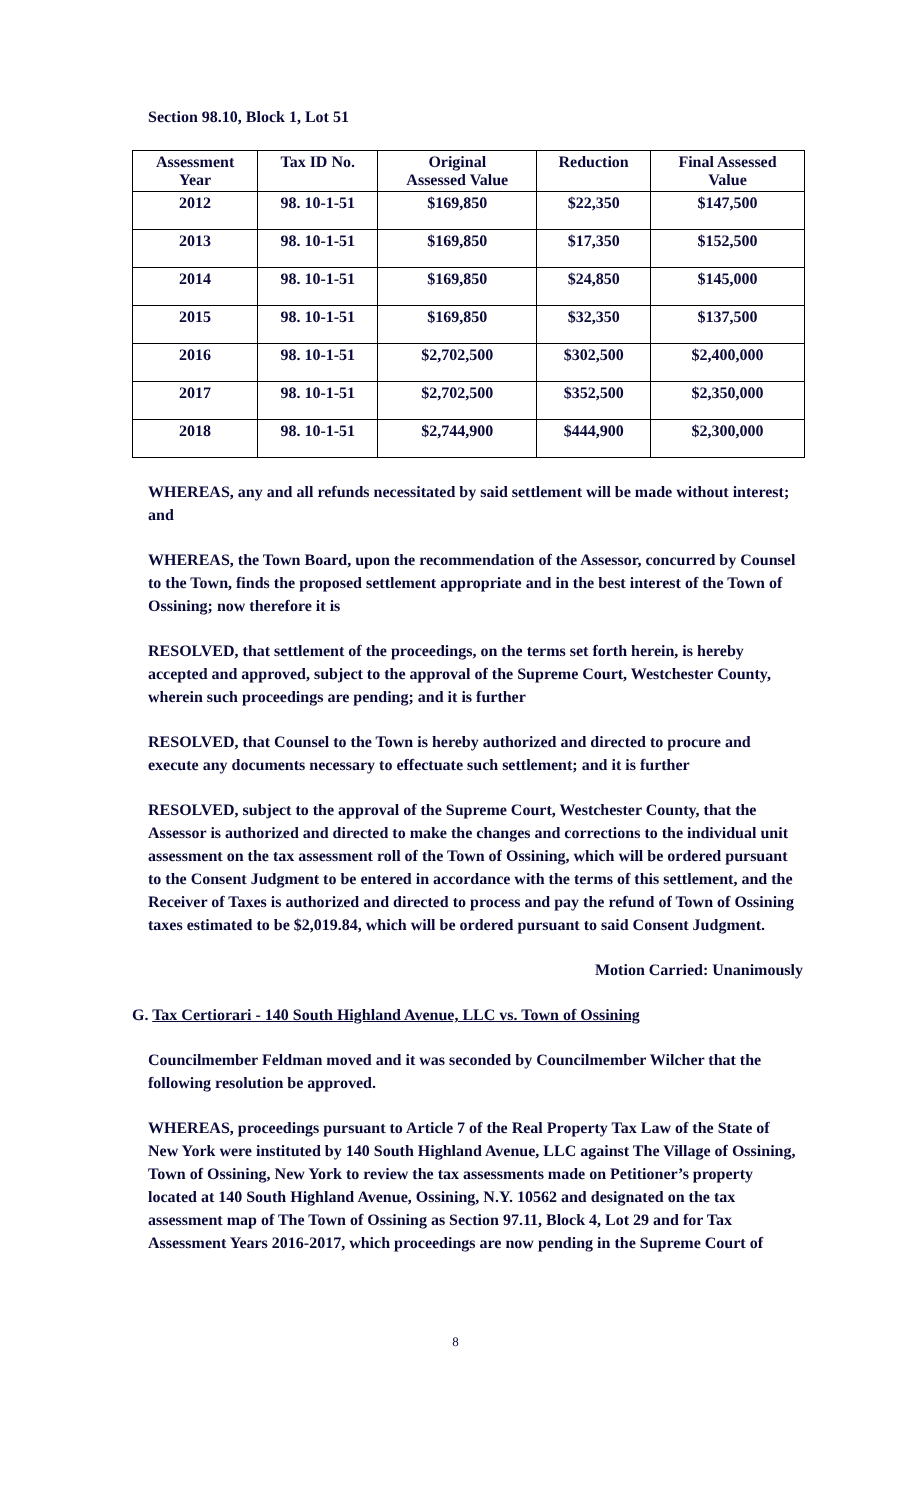Section 98.10, Block 1, Lot 51
| Assessment Year | Tax ID No. | Original Assessed Value | Reduction | Final Assessed Value |
| --- | --- | --- | --- | --- |
| 2012 | 98. 10-1-51 | $169,850 | $22,350 | $147,500 |
| 2013 | 98. 10-1-51 | $169,850 | $17,350 | $152,500 |
| 2014 | 98. 10-1-51 | $169,850 | $24,850 | $145,000 |
| 2015 | 98. 10-1-51 | $169,850 | $32,350 | $137,500 |
| 2016 | 98. 10-1-51 | $2,702,500 | $302,500 | $2,400,000 |
| 2017 | 98. 10-1-51 | $2,702,500 | $352,500 | $2,350,000 |
| 2018 | 98. 10-1-51 | $2,744,900 | $444,900 | $2,300,000 |
WHEREAS, any and all refunds necessitated by said settlement will be made without interest; and
WHEREAS, the Town Board, upon the recommendation of the Assessor, concurred by Counsel to the Town, finds the proposed settlement appropriate and in the best interest of the Town of Ossining; now therefore it is
RESOLVED, that settlement of the proceedings, on the terms set forth herein, is hereby accepted and approved, subject to the approval of the Supreme Court, Westchester County, wherein such proceedings are pending; and it is further
RESOLVED, that Counsel to the Town is hereby authorized and directed to procure and execute any documents necessary to effectuate such settlement; and it is further
RESOLVED, subject to the approval of the Supreme Court, Westchester County, that the Assessor is authorized and directed to make the changes and corrections to the individual unit assessment on the tax assessment roll of the Town of Ossining, which will be ordered pursuant to the Consent Judgment to be entered in accordance with the terms of this settlement, and the Receiver of Taxes is authorized and directed to process and pay the refund of Town of Ossining taxes estimated to be $2,019.84, which will be ordered pursuant to said Consent Judgment.
Motion Carried: Unanimously
G. Tax Certiorari - 140 South Highland Avenue, LLC vs. Town of Ossining
Councilmember Feldman moved and it was seconded by Councilmember Wilcher that the following resolution be approved.
WHEREAS, proceedings pursuant to Article 7 of the Real Property Tax Law of the State of New York were instituted by 140 South Highland Avenue, LLC against The Village of Ossining, Town of Ossining, New York to review the tax assessments made on Petitioner’s property located at 140 South Highland Avenue, Ossining, N.Y. 10562 and designated on the tax assessment map of The Town of Ossining as Section 97.11, Block 4, Lot 29 and for Tax Assessment Years 2016-2017, which proceedings are now pending in the Supreme Court of
8